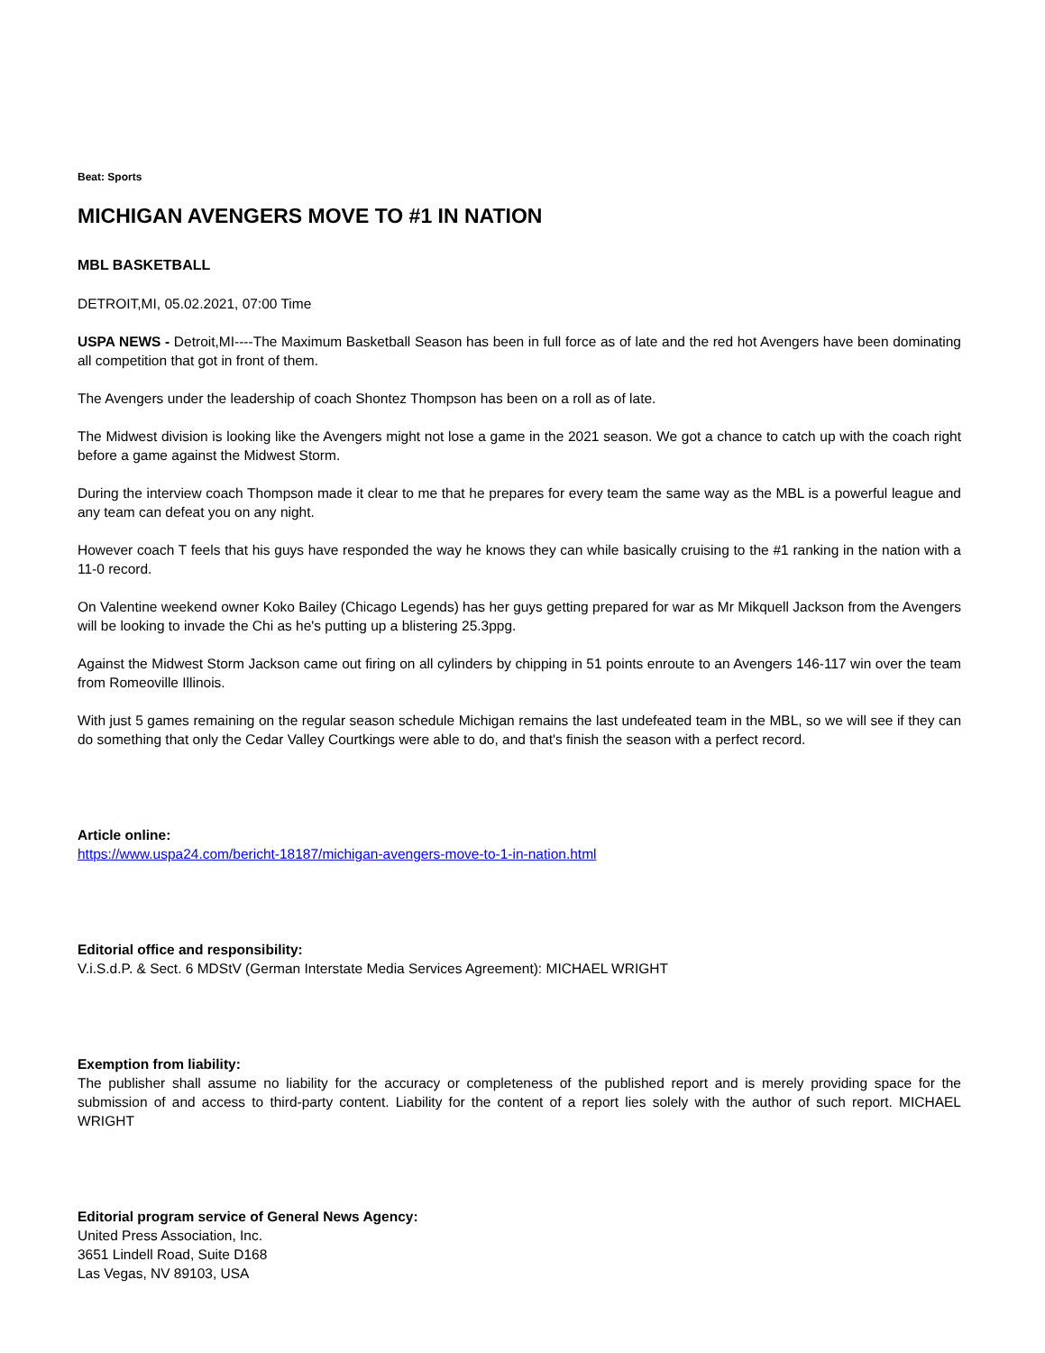Beat: Sports
MICHIGAN AVENGERS MOVE TO #1 IN NATION
MBL BASKETBALL
DETROIT,MI, 05.02.2021, 07:00 Time
USPA NEWS - Detroit,MI----The Maximum Basketball Season has been in full force as of late and the red hot Avengers have been dominating all competition that got in front of them.
The Avengers under the leadership of coach Shontez Thompson has been on a roll as of late.
The Midwest division is looking like the Avengers might not lose a game in the 2021 season. We got a chance to catch up with the coach right before a game against the Midwest Storm.
During the interview coach Thompson made it clear to me that he prepares for every team the same way as the MBL is a powerful league and any team can defeat you on any night.
However coach T feels that his guys have responded the way he knows they can while basically cruising to the #1 ranking in the nation with a 11-0 record.
On Valentine weekend owner Koko Bailey (Chicago Legends) has her guys getting prepared for war as Mr Mikquell Jackson from the Avengers will be looking to invade the Chi as he's putting up a blistering 25.3ppg.
Against the Midwest Storm Jackson came out firing on all cylinders by chipping in 51 points enroute to an Avengers 146-117 win over the team from Romeoville Illinois.
With just 5 games remaining on the regular season schedule Michigan remains the last undefeated team in the MBL, so we will see if they can do something that only the Cedar Valley Courtkings were able to do, and that's finish the season with a perfect record.
Article online:
https://www.uspa24.com/bericht-18187/michigan-avengers-move-to-1-in-nation.html
Editorial office and responsibility:
V.i.S.d.P. & Sect. 6 MDStV (German Interstate Media Services Agreement): MICHAEL WRIGHT
Exemption from liability:
The publisher shall assume no liability for the accuracy or completeness of the published report and is merely providing space for the submission of and access to third-party content. Liability for the content of a report lies solely with the author of such report. MICHAEL WRIGHT
Editorial program service of General News Agency:
United Press Association, Inc.
3651 Lindell Road, Suite D168
Las Vegas, NV 89103, USA